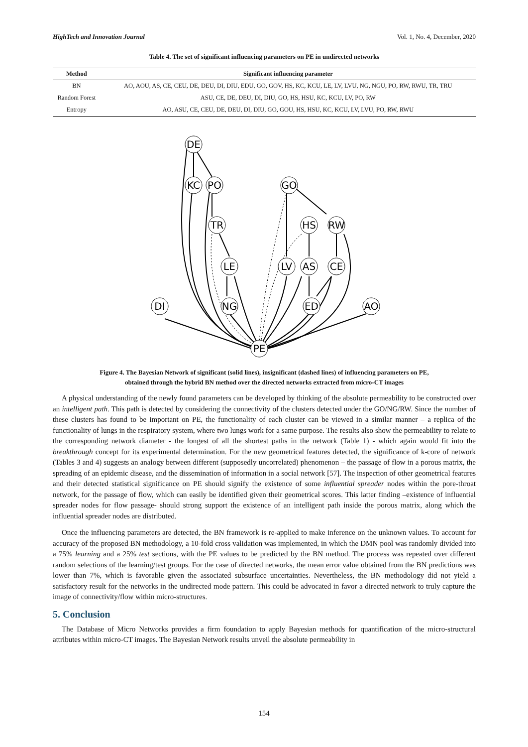HighTech and Innovation Journal Vol. 1, No. 4, December, 2020
Table 4. The set of significant influencing parameters on PE in undirected networks
| Method | Significant influencing parameter |
| --- | --- |
| BN | AO, AOU, AS, CE, CEU, DE, DEU, DI, DIU, EDU, GO, GOV, HS, KC, KCU, LE, LV, LVU, NG, NGU, PO, RW, RWU, TR, TRU |
| Random Forest | ASU, CE, DE, DEU, DI, DIU, GO, HS, HSU, KC, KCU, LV, PO, RW |
| Entropy | AO, ASU, CE, CEU, DE, DEU, DI, DIU, GO, GOU, HS, HSU, KC, KCU, LV, LVU, PO, RW, RWU |
DE
KC
PO
GO
TR
HS
RW
LE
LV
AS
CE
DI
NG
ED
AO
PE
Figure 4. The Bayesian Network of significant (solid lines), insignificant (dashed lines) of influencing parameters on PE,
obtained through the hybrid BN method over the directed networks extracted from micro-CT images
A physical understanding of the newly found parameters can be developed by thinking of the absolute permeability to be constructed over an intelligent path. This path is detected by considering the connectivity of the clusters detected under the GO/NG/RW. Since the number of these clusters has found to be important on PE, the functionality of each cluster can be viewed in a similar manner – a replica of the functionality of lungs in the respiratory system, where two lungs work for a same purpose. The results also show the permeability to relate to the corresponding network diameter - the longest of all the shortest paths in the network (Table 1) - which again would fit into the breakthrough concept for its experimental determination. For the new geometrical features detected, the significance of k-core of network (Tables 3 and 4) suggests an analogy between different (supposedly uncorrelated) phenomenon – the passage of flow in a porous matrix, the spreading of an epidemic disease, and the dissemination of information in a social network [57]. The inspection of other geometrical features and their detected statistical significance on PE should signify the existence of some influential spreader nodes within the pore-throat network, for the passage of flow, which can easily be identified given their geometrical scores. This latter finding –existence of influential spreader nodes for flow passage- should strong support the existence of an intelligent path inside the porous matrix, along which the influential spreader nodes are distributed.
Once the influencing parameters are detected, the BN framework is re-applied to make inference on the unknown values. To account for accuracy of the proposed BN methodology, a 10-fold cross validation was implemented, in which the DMN pool was randomly divided into a 75% learning and a 25% test sections, with the PE values to be predicted by the BN method. The process was repeated over different random selections of the learning/test groups. For the case of directed networks, the mean error value obtained from the BN predictions was lower than 7%, which is favorable given the associated subsurface uncertainties. Nevertheless, the BN methodology did not yield a satisfactory result for the networks in the undirected mode pattern. This could be advocated in favor a directed network to truly capture the image of connectivity/flow within micro-structures.
5. Conclusion
The Database of Micro Networks provides a firm foundation to apply Bayesian methods for quantification of the micro-structural attributes within micro-CT images. The Bayesian Network results unveil the absolute permeability in
154